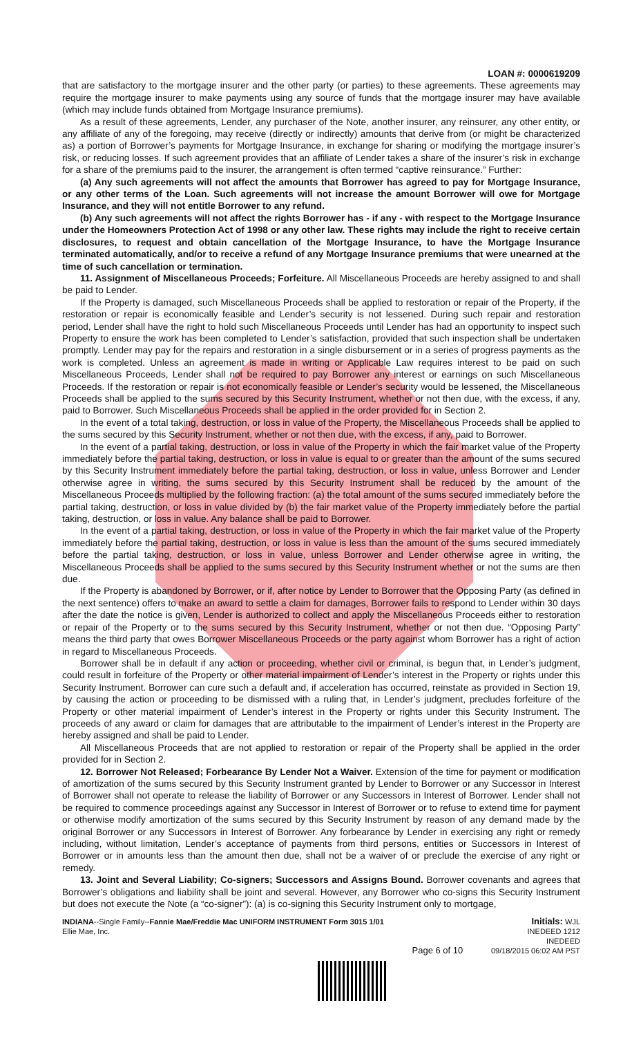LOAN #: 0000619209
that are satisfactory to the mortgage insurer and the other party (or parties) to these agreements. These agreements may require the mortgage insurer to make payments using any source of funds that the mortgage insurer may have available (which may include funds obtained from Mortgage Insurance premiums).
As a result of these agreements, Lender, any purchaser of the Note, another insurer, any reinsurer, any other entity, or any affiliate of any of the foregoing, may receive (directly or indirectly) amounts that derive from (or might be characterized as) a portion of Borrower’s payments for Mortgage Insurance, in exchange for sharing or modifying the mortgage insurer’s risk, or reducing losses. If such agreement provides that an affiliate of Lender takes a share of the insurer’s risk in exchange for a share of the premiums paid to the insurer, the arrangement is often termed “captive reinsurance.” Further:
(a) Any such agreements will not affect the amounts that Borrower has agreed to pay for Mortgage Insurance, or any other terms of the Loan. Such agreements will not increase the amount Borrower will owe for Mortgage Insurance, and they will not entitle Borrower to any refund.
(b) Any such agreements will not affect the rights Borrower has - if any - with respect to the Mortgage Insurance under the Homeowners Protection Act of 1998 or any other law. These rights may include the right to receive certain disclosures, to request and obtain cancellation of the Mortgage Insurance, to have the Mortgage Insurance terminated automatically, and/or to receive a refund of any Mortgage Insurance premiums that were unearned at the time of such cancellation or termination.
11. Assignment of Miscellaneous Proceeds; Forfeiture. All Miscellaneous Proceeds are hereby assigned to and shall be paid to Lender.
If the Property is damaged, such Miscellaneous Proceeds shall be applied to restoration or repair of the Property, if the restoration or repair is economically feasible and Lender’s security is not lessened. During such repair and restoration period, Lender shall have the right to hold such Miscellaneous Proceeds until Lender has had an opportunity to inspect such Property to ensure the work has been completed to Lender’s satisfaction, provided that such inspection shall be undertaken promptly. Lender may pay for the repairs and restoration in a single disbursement or in a series of progress payments as the work is completed. Unless an agreement is made in writing or Applicable Law requires interest to be paid on such Miscellaneous Proceeds, Lender shall not be required to pay Borrower any interest or earnings on such Miscellaneous Proceeds. If the restoration or repair is not economically feasible or Lender’s security would be lessened, the Miscellaneous Proceeds shall be applied to the sums secured by this Security Instrument, whether or not then due, with the excess, if any, paid to Borrower. Such Miscellaneous Proceeds shall be applied in the order provided for in Section 2.
In the event of a total taking, destruction, or loss in value of the Property, the Miscellaneous Proceeds shall be applied to the sums secured by this Security Instrument, whether or not then due, with the excess, if any, paid to Borrower.
In the event of a partial taking, destruction, or loss in value of the Property in which the fair market value of the Property immediately before the partial taking, destruction, or loss in value is equal to or greater than the amount of the sums secured by this Security Instrument immediately before the partial taking, destruction, or loss in value, unless Borrower and Lender otherwise agree in writing, the sums secured by this Security Instrument shall be reduced by the amount of the Miscellaneous Proceeds multiplied by the following fraction: (a) the total amount of the sums secured immediately before the partial taking, destruction, or loss in value divided by (b) the fair market value of the Property immediately before the partial taking, destruction, or loss in value. Any balance shall be paid to Borrower.
In the event of a partial taking, destruction, or loss in value of the Property in which the fair market value of the Property immediately before the partial taking, destruction, or loss in value is less than the amount of the sums secured immediately before the partial taking, destruction, or loss in value, unless Borrower and Lender otherwise agree in writing, the Miscellaneous Proceeds shall be applied to the sums secured by this Security Instrument whether or not the sums are then due.
If the Property is abandoned by Borrower, or if, after notice by Lender to Borrower that the Opposing Party (as defined in the next sentence) offers to make an award to settle a claim for damages, Borrower fails to respond to Lender within 30 days after the date the notice is given, Lender is authorized to collect and apply the Miscellaneous Proceeds either to restoration or repair of the Property or to the sums secured by this Security Instrument, whether or not then due. “Opposing Party” means the third party that owes Borrower Miscellaneous Proceeds or the party against whom Borrower has a right of action in regard to Miscellaneous Proceeds.
Borrower shall be in default if any action or proceeding, whether civil or criminal, is begun that, in Lender’s judgment, could result in forfeiture of the Property or other material impairment of Lender’s interest in the Property or rights under this Security Instrument. Borrower can cure such a default and, if acceleration has occurred, reinstate as provided in Section 19, by causing the action or proceeding to be dismissed with a ruling that, in Lender’s judgment, precludes forfeiture of the Property or other material impairment of Lender’s interest in the Property or rights under this Security Instrument. The proceeds of any award or claim for damages that are attributable to the impairment of Lender’s interest in the Property are hereby assigned and shall be paid to Lender.
All Miscellaneous Proceeds that are not applied to restoration or repair of the Property shall be applied in the order provided for in Section 2.
12. Borrower Not Released; Forbearance By Lender Not a Waiver. Extension of the time for payment or modification of amortization of the sums secured by this Security Instrument granted by Lender to Borrower or any Successor in Interest of Borrower shall not operate to release the liability of Borrower or any Successors in Interest of Borrower. Lender shall not be required to commence proceedings against any Successor in Interest of Borrower or to refuse to extend time for payment or otherwise modify amortization of the sums secured by this Security Instrument by reason of any demand made by the original Borrower or any Successors in Interest of Borrower. Any forbearance by Lender in exercising any right or remedy including, without limitation, Lender’s acceptance of payments from third persons, entities or Successors in Interest of Borrower or in amounts less than the amount then due, shall not be a waiver of or preclude the exercise of any right or remedy.
13. Joint and Several Liability; Co-signers; Successors and Assigns Bound. Borrower covenants and agrees that Borrower’s obligations and liability shall be joint and several. However, any Borrower who co-signs this Security Instrument but does not execute the Note (a “co-signer”): (a) is co-signing this Security Instrument only to mortgage,
INDIANA--Single Family--Fannie Mae/Freddie Mac UNIFORM INSTRUMENT Form 3015 1/01
Ellie Mae, Inc.
Page 6 of 10 Initials: WJL
INEDEED 1212
INEDEED
09/18/2015 06:02 AM PST